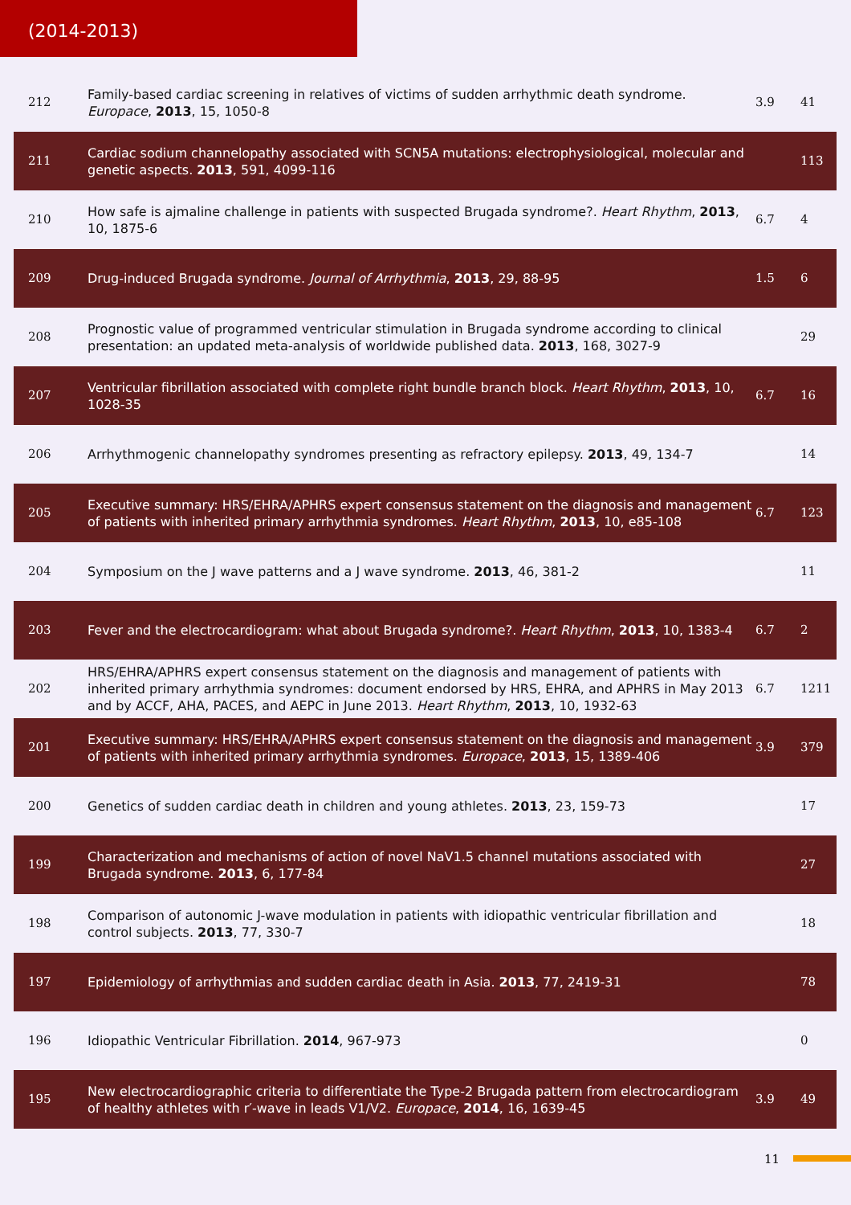(2014-2013)
| 212 | Family-based cardiac screening in relatives of victims of sudden arrhythmic death syndrome. Europace , 2013 , 15, 1050-8 | 3.9 | 41 |
| 211 | Cardiac sodium channelopathy associated with SCN5A mutations: electrophysiological, molecular and genetic aspects. 2013 , 591, 4099-116 | | 113 |
| 210 | How safe is ajmaline challenge in patients with suspected Brugada syndrome?. Heart Rhythm , 2013 , 10, 1875-6 | 6.7 | 4 |
| 209 | Drug-induced Brugada syndrome. Journal of Arrhythmia , 2013 , 29, 88-95 | 1.5 | 6 |
| 208 | Prognostic value of programmed ventricular stimulation in Brugada syndrome according to clinical presentation: an updated meta-analysis of worldwide published data. 2013 , 168, 3027-9 | | 29 |
| 207 | Ventricular fibrillation associated with complete right bundle branch block. Heart Rhythm , 2013 , 10, 1028-35 | 6.7 | 16 |
| 206 | Arrhythmogenic channelopathy syndromes presenting as refractory epilepsy. 2013 , 49, 134-7 | | 14 |
| 205 | Executive summary: HRS/EHRA/APHRS expert consensus statement on the diagnosis and management of patients with inherited primary arrhythmia syndromes. Heart Rhythm , 2013 , 10, e85-108 | 6.7 | 123 |
| 204 | Symposium on the J wave patterns and a J wave syndrome. 2013 , 46, 381-2 | | 11 |
| 203 | Fever and the electrocardiogram: what about Brugada syndrome?. Heart Rhythm , 2013 , 10, 1383-4 | 6.7 | 2 |
| 202 | HRS/EHRA/APHRS expert consensus statement on the diagnosis and management of patients with inherited primary arrhythmia syndromes: document endorsed by HRS, EHRA, and APHRS in May 2013 and by ACCF, AHA, PACES, and AEPC in June 2013. Heart Rhythm , 2013 , 10, 1932-63 | 6.7 | 1211 |
| 201 | Executive summary: HRS/EHRA/APHRS expert consensus statement on the diagnosis and management of patients with inherited primary arrhythmia syndromes. Europace , 2013 , 15, 1389-406 | 3.9 | 379 |
| 200 | Genetics of sudden cardiac death in children and young athletes. 2013 , 23, 159-73 | | 17 |
| 199 | Characterization and mechanisms of action of novel NaV1.5 channel mutations associated with Brugada syndrome. 2013 , 6, 177-84 | | 27 |
| 198 | Comparison of autonomic J-wave modulation in patients with idiopathic ventricular fibrillation and control subjects. 2013 , 77, 330-7 | | 18 |
| 197 | Epidemiology of arrhythmias and sudden cardiac death in Asia. 2013 , 77, 2419-31 | | 78 |
| 196 | Idiopathic Ventricular Fibrillation. 2014 , 967-973 | | 0 |
| 195 | New electrocardiographic criteria to differentiate the Type-2 Brugada pattern from electrocardiogram of healthy athletes with r′-wave in leads V1/V2. Europace , 2014 , 16, 1639-45 | 3.9 | 49 |
11